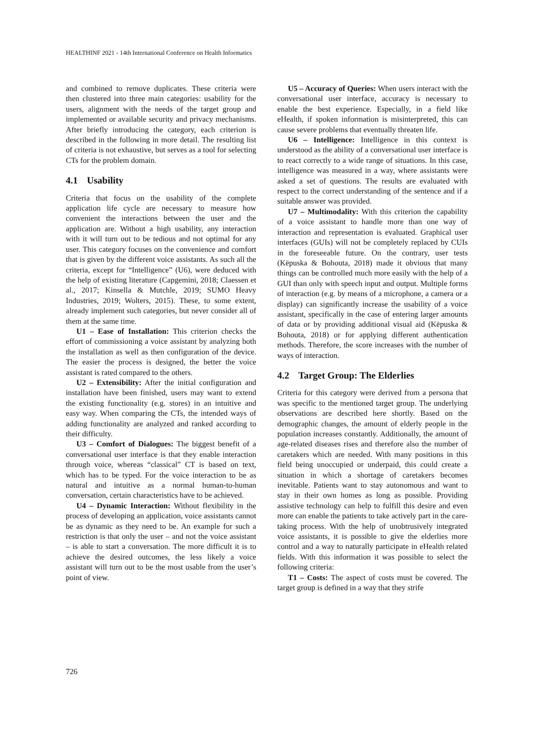HEALTHINF 2021 - 14th International Conference on Health Informatics
and combined to remove duplicates. These criteria were then clustered into three main categories: usability for the users, alignment with the needs of the target group and implemented or available security and privacy mechanisms. After briefly introducing the category, each criterion is described in the following in more detail. The resulting list of criteria is not exhaustive, but serves as a tool for selecting CTs for the problem domain.
4.1 Usability
Criteria that focus on the usability of the complete application life cycle are necessary to measure how convenient the interactions between the user and the application are. Without a high usability, any interaction with it will turn out to be tedious and not optimal for any user. This category focuses on the convenience and comfort that is given by the different voice assistants. As such all the criteria, except for “Intelligence” (U6), were deduced with the help of existing literature (Capgemini, 2018; Claessen et al., 2017; Kinsella & Mutchle, 2019; SUMO Heavy Industries, 2019; Wolters, 2015). These, to some extent, already implement such categories, but never consider all of them at the same time.
U1 – Ease of Installation: This criterion checks the effort of commissioning a voice assistant by analyzing both the installation as well as then configuration of the device. The easier the process is designed, the better the voice assistant is rated compared to the others.
U2 – Extensibility: After the initial configuration and installation have been finished, users may want to extend the existing functionality (e.g. stores) in an intuitive and easy way. When comparing the CTs, the intended ways of adding functionality are analyzed and ranked according to their difficulty.
U3 – Comfort of Dialogues: The biggest benefit of a conversational user interface is that they enable interaction through voice, whereas “classical” CT is based on text, which has to be typed. For the voice interaction to be as natural and intuitive as a normal human-to-human conversation, certain characteristics have to be achieved.
U4 – Dynamic Interaction: Without flexibility in the process of developing an application, voice assistants cannot be as dynamic as they need to be. An example for such a restriction is that only the user – and not the voice assistant – is able to start a conversation. The more difficult it is to achieve the desired outcomes, the less likely a voice assistant will turn out to be the most usable from the user’s point of view.
U5 – Accuracy of Queries: When users interact with the conversational user interface, accuracy is necessary to enable the best experience. Especially, in a field like eHealth, if spoken information is misinterpreted, this can cause severe problems that eventually threaten life.
U6 – Intelligence: Intelligence in this context is understood as the ability of a conversational user interface is to react correctly to a wide range of situations. In this case, intelligence was measured in a way, where assistants were asked a set of questions. The results are evaluated with respect to the correct understanding of the sentence and if a suitable answer was provided.
U7 – Multimodality: With this criterion the capability of a voice assistant to handle more than one way of interaction and representation is evaluated. Graphical user interfaces (GUIs) will not be completely replaced by CUIs in the foreseeable future. On the contrary, user tests (Këpuska & Bohouta, 2018) made it obvious that many things can be controlled much more easily with the help of a GUI than only with speech input and output. Multiple forms of interaction (e.g. by means of a microphone, a camera or a display) can significantly increase the usability of a voice assistant, specifically in the case of entering larger amounts of data or by providing additional visual aid (Këpuska & Bohouta, 2018) or for applying different authentication methods. Therefore, the score increases with the number of ways of interaction.
4.2 Target Group: The Elderlies
Criteria for this category were derived from a persona that was specific to the mentioned target group. The underlying observations are described here shortly. Based on the demographic changes, the amount of elderly people in the population increases constantly. Additionally, the amount of age-related diseases rises and therefore also the number of caretakers which are needed. With many positions in this field being unoccupied or underpaid, this could create a situation in which a shortage of caretakers becomes inevitable. Patients want to stay autonomous and want to stay in their own homes as long as possible. Providing assistive technology can help to fulfill this desire and even more can enable the patients to take actively part in the care-taking process. With the help of unobtrusively integrated voice assistants, it is possible to give the elderlies more control and a way to naturally participate in eHealth related fields. With this information it was possible to select the following criteria:
T1 – Costs: The aspect of costs must be covered. The target group is defined in a way that they strife
726